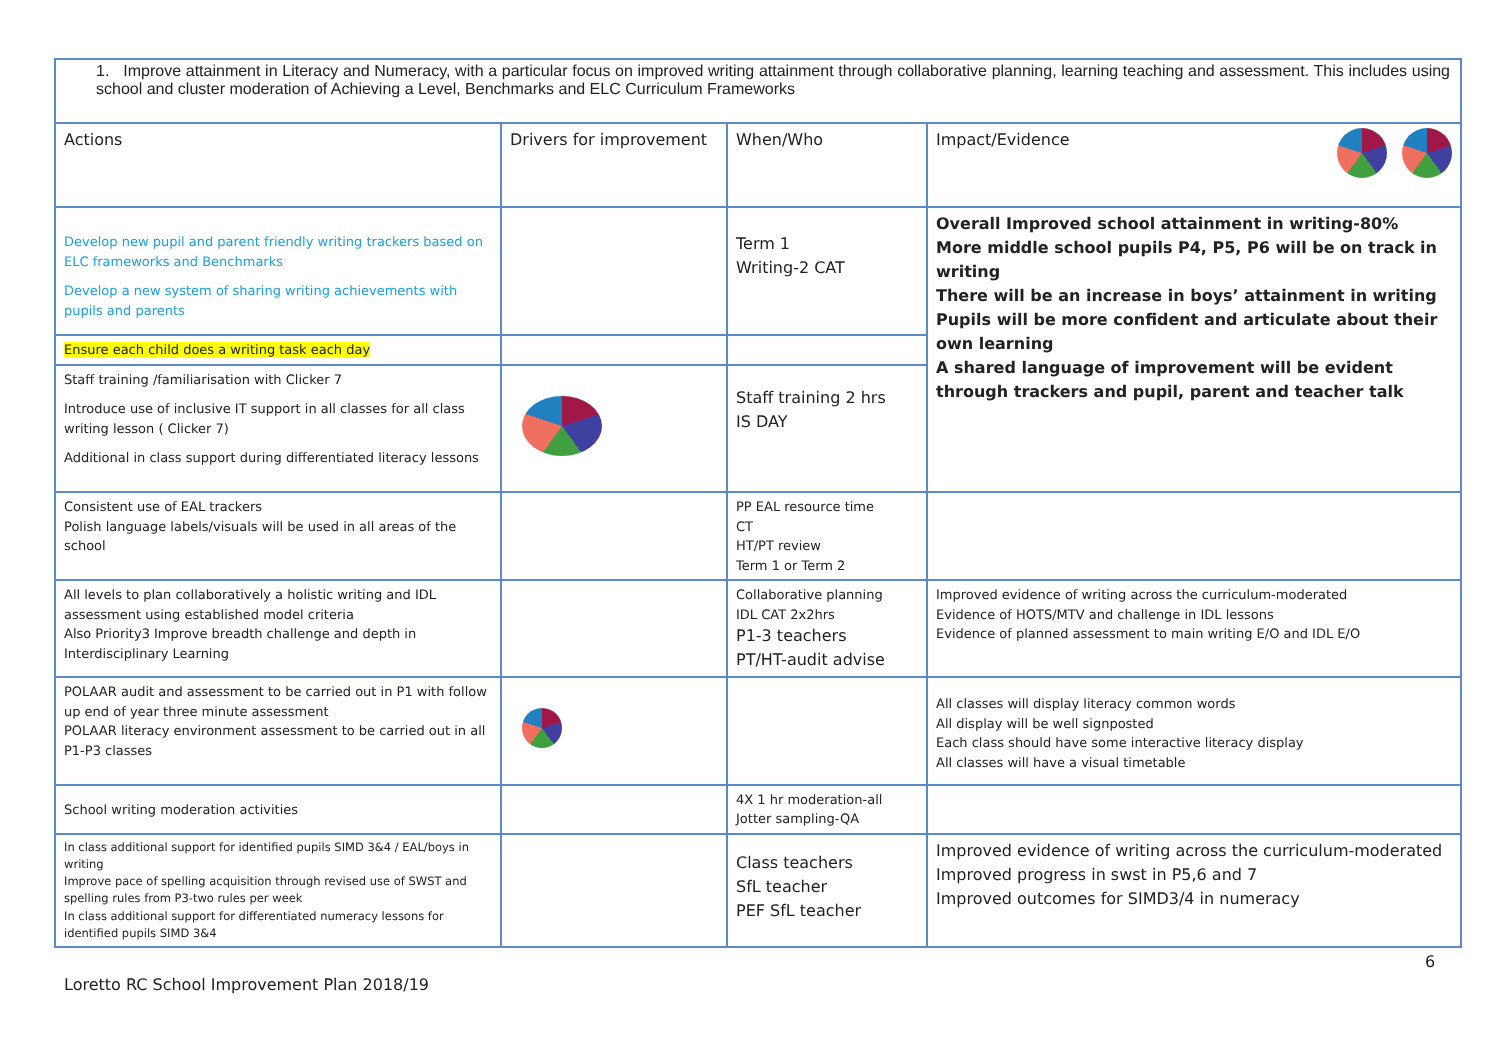1. Improve attainment in Literacy and Numeracy, with a particular focus on improved writing attainment through collaborative planning, learning teaching and assessment. This includes using school and cluster moderation of Achieving a Level, Benchmarks and ELC Curriculum Frameworks
| Actions | Drivers for improvement | When/Who | Impact/Evidence |
| Develop new pupil and parent friendly writing trackers based on ELC frameworks and Benchmarks Develop a new system of sharing writing achievements with pupils and parents | | Term 1 Writing-2 CAT | Overall Improved school attainment in writing-80% More middle school pupils P4, P5, P6 will be on track in writing There will be an increase in boys’ attainment in writing Pupils will be more confident and articulate about their own learning A shared language of improvement will be evident through trackers and pupil, parent and teacher talk |
| Ensure each child does a writing task each day | | | |
| Staff training /familiarisation with Clicker 7 Introduce use of inclusive IT support in all classes for all class writing lesson ( Clicker 7) Additional in class support during differentiated literacy lessons | | Staff training 2 hrs IS DAY | |
| Consistent use of EAL trackers Polish language labels/visuals will be used in all areas of the school | | PP EAL resource time CT HT/PT review Term 1 or Term 2 | |
| All levels to plan collaboratively a holistic writing and IDL assessment using established model criteria Also Priority3 Improve breadth challenge and depth in Interdisciplinary Learning | | Collaborative planning IDL CAT 2x2hrs P1-3 teachers PT/HT-audit advise | Improved evidence of writing across the curriculum-moderated Evidence of HOTS/MTV and challenge in IDL lessons Evidence of planned assessment to main writing E/O and IDL E/O |
| POLAAR audit and assessment to be carried out in P1 with follow up end of year three minute assessment POLAAR literacy environment assessment to be carried out in all P1-P3 classes | | | All classes will display literacy common words All display will be well signposted Each class should have some interactive literacy display All classes will have a visual timetable |
| School writing moderation activities | | 4X 1 hr moderation-all Jotter sampling-QA | |
| In class additional support for identified pupils SIMD 3&4 / EAL/boys in writing Improve pace of spelling acquisition through revised use of SWST and spelling rules from P3-two rules per week In class additional support for differentiated numeracy lessons for identified pupils SIMD 3&4 | | Class teachers SfL teacher PEF SfL teacher | Improved evidence of writing across the curriculum-moderated Improved progress in swst in P5,6 and 7 Improved outcomes for SIMD3/4 in numeracy |
6
Loretto RC School Improvement Plan 2018/19